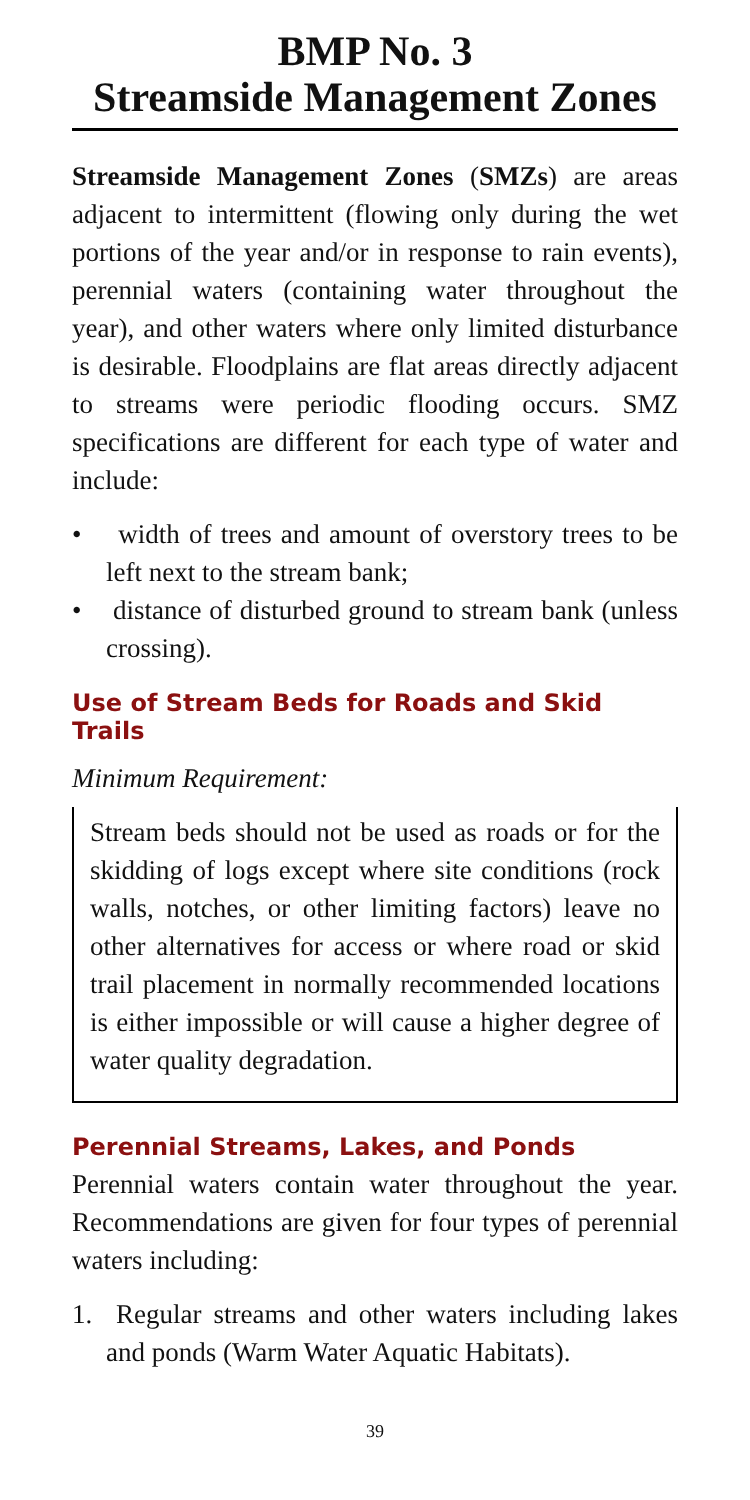BMP No. 3
Streamside Management Zones
Streamside Management Zones (SMZs) are areas adjacent to intermittent (flowing only during the wet portions of the year and/or in response to rain events), perennial waters (containing water throughout the year), and other waters where only limited disturbance is desirable. Floodplains are flat areas directly adjacent to streams were periodic flooding occurs. SMZ specifications are different for each type of water and include:
• width of trees and amount of overstory trees to be left next to the stream bank;
• distance of disturbed ground to stream bank (unless crossing).
Use of Stream Beds for Roads and Skid Trails
Minimum Requirement:
Stream beds should not be used as roads or for the skidding of logs except where site conditions (rock walls, notches, or other limiting factors) leave no other alternatives for access or where road or skid trail placement in normally recommended locations is either impossible or will cause a higher degree of water quality degradation.
Perennial Streams, Lakes, and Ponds
Perennial waters contain water throughout the year. Recommendations are given for four types of perennial waters including:
1. Regular streams and other waters including lakes and ponds (Warm Water Aquatic Habitats).
39